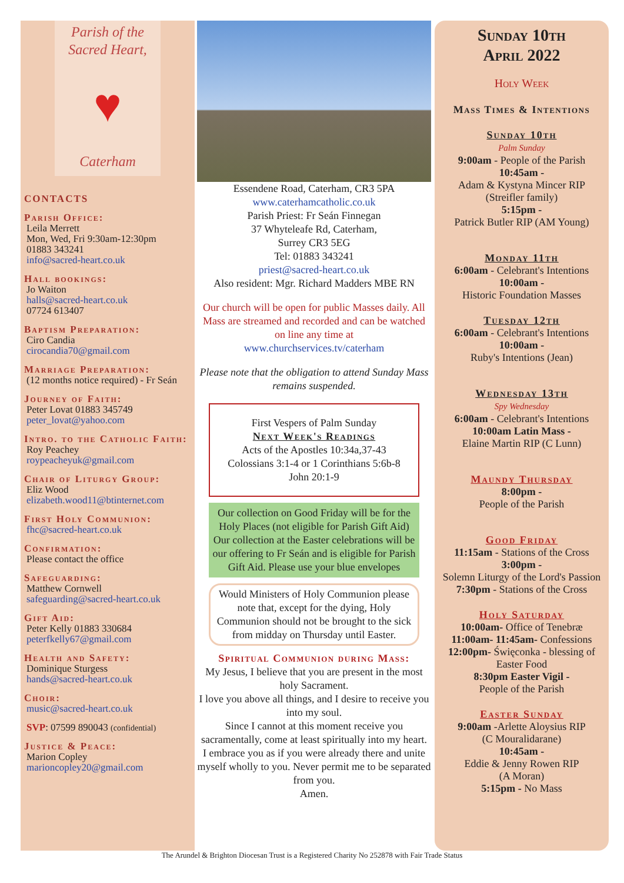Parish of the
Sacred Heart,
♥
Caterham
CONTACTS
Parish Office:
Leila Merrett
Mon, Wed, Fri 9:30am-12:30pm
01883 343241
info@sacred-heart.co.uk
Hall bookings:
Jo Waiton
halls@sacred-heart.co.uk
07724 613407
Baptism Preparation:
Ciro Candia
cirocandia70@gmail.com
Marriage Preparation:
(12 months notice required) - Fr Seán
Journey of Faith:
Peter Lovat 01883 345749
peter_lovat@yahoo.com
Intro. to the Catholic Faith:
Roy Peachey
roypeacheyuk@gmail.com
Chair of Liturgy Group:
Eliz Wood
elizabeth.wood11@btinternet.com
First Holy Communion:
fhc@sacred-heart.co.uk
Confirmation:
Please contact the office
Safeguarding:
Matthew Cornwell
safeguarding@sacred-heart.co.uk
Gift Aid:
Peter Kelly 01883 330684
peterfkelly67@gmail.com
Health and Safety:
Dominique Sturgess
hands@sacred-heart.co.uk
Choir:
music@sacred-heart.co.uk
SVP: 07599 890043 (confidential)
Justice & Peace:
Marion Copley
marioncopley20@gmail.com
Essendene Road, Caterham, CR3 5PA
www.caterhamcatholic.co.uk
Parish Priest: Fr Seán Finnegan
37 Whyteleafe Rd, Caterham,
Surrey CR3 5EG
Tel: 01883 343241
priest@sacred-heart.co.uk
Also resident: Mgr. Richard Madders MBE RN
Our church will be open for public Masses daily. All Mass are streamed and recorded and can be watched on line any time at
www.churchservices.tv/caterham
Please note that the obligation to attend Sunday Mass remains suspended.
First Vespers of Palm Sunday
Next Week's Readings
Acts of the Apostles 10:34a,37-43
Colossians 3:1-4 or 1 Corinthians 5:6b-8
John 20:1-9
Our collection on Good Friday will be for the Holy Places (not eligible for Parish Gift Aid)
Our collection at the Easter celebrations will be our offering to Fr Seán and is eligible for Parish Gift Aid. Please use your blue envelopes
Would Ministers of Holy Communion please note that, except for the dying, Holy Communion should not be brought to the sick from midday on Thursday until Easter.
Spiritual Communion during Mass:
My Jesus, I believe that you are present in the most holy Sacrament.
I love you above all things, and I desire to receive you into my soul.
Since I cannot at this moment receive you sacramentally, come at least spiritually into my heart.
I embrace you as if you were already there and unite myself wholly to you. Never permit me to be separated from you.
Amen.
Sunday 10th
April 2022
Holy Week
Mass Times & Intentions
Sunday 10th
Palm Sunday
9:00am - People of the Parish
10:45am -
Adam & Kystyna Mincer RIP
(Streifler family)
5:15pm -
Patrick Butler RIP (AM Young)
Monday 11th
6:00am - Celebrant's Intentions
10:00am -
Historic Foundation Masses
Tuesday 12th
6:00am - Celebrant's Intentions
10:00am -
Ruby's Intentions (Jean)
Wednesday 13th
Spy Wednesday
6:00am - Celebrant's Intentions
10:00am Latin Mass -
Elaine Martin RIP (C Lunn)
Maundy Thursday
8:00pm -
People of the Parish
Good Friday
11:15am - Stations of the Cross
3:00pm -
Solemn Liturgy of the Lord's Passion
7:30pm - Stations of the Cross
Holy Saturday
10:00am- Office of Tenebræ
11:00am- 11:45am- Confessions
12:00pm- Święconka - blessing of Easter Food
8:30pm Easter Vigil -
People of the Parish
Easter Sunday
9:00am -Arlette Aloysius RIP
(C Mouralidarane)
10:45am -
Eddie & Jenny Rowen RIP
(A Moran)
5:15pm - No Mass
The Arundel & Brighton Diocesan Trust is a Registered Charity No 252878 with Fair Trade Status